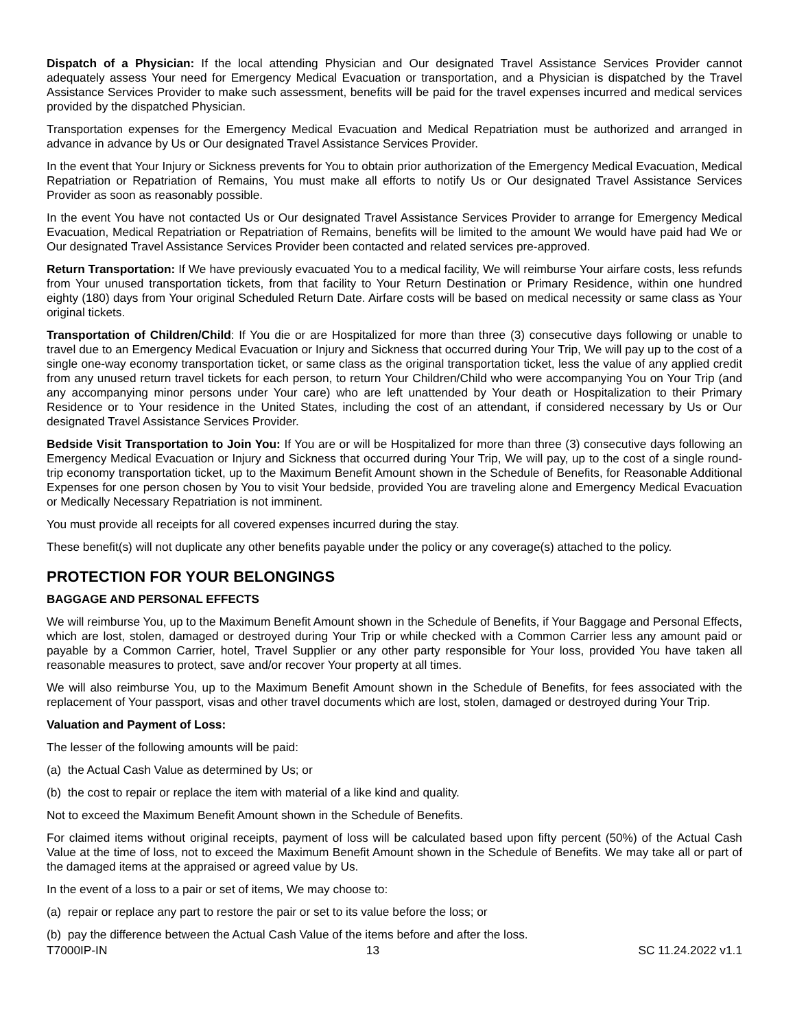Dispatch of a Physician: If the local attending Physician and Our designated Travel Assistance Services Provider cannot adequately assess Your need for Emergency Medical Evacuation or transportation, and a Physician is dispatched by the Travel Assistance Services Provider to make such assessment, benefits will be paid for the travel expenses incurred and medical services provided by the dispatched Physician.
Transportation expenses for the Emergency Medical Evacuation and Medical Repatriation must be authorized and arranged in advance in advance by Us or Our designated Travel Assistance Services Provider.
In the event that Your Injury or Sickness prevents for You to obtain prior authorization of the Emergency Medical Evacuation, Medical Repatriation or Repatriation of Remains, You must make all efforts to notify Us or Our designated Travel Assistance Services Provider as soon as reasonably possible.
In the event You have not contacted Us or Our designated Travel Assistance Services Provider to arrange for Emergency Medical Evacuation, Medical Repatriation or Repatriation of Remains, benefits will be limited to the amount We would have paid had We or Our designated Travel Assistance Services Provider been contacted and related services pre-approved.
Return Transportation: If We have previously evacuated You to a medical facility, We will reimburse Your airfare costs, less refunds from Your unused transportation tickets, from that facility to Your Return Destination or Primary Residence, within one hundred eighty (180) days from Your original Scheduled Return Date. Airfare costs will be based on medical necessity or same class as Your original tickets.
Transportation of Children/Child: If You die or are Hospitalized for more than three (3) consecutive days following or unable to travel due to an Emergency Medical Evacuation or Injury and Sickness that occurred during Your Trip, We will pay up to the cost of a single one-way economy transportation ticket, or same class as the original transportation ticket, less the value of any applied credit from any unused return travel tickets for each person, to return Your Children/Child who were accompanying You on Your Trip (and any accompanying minor persons under Your care) who are left unattended by Your death or Hospitalization to their Primary Residence or to Your residence in the United States, including the cost of an attendant, if considered necessary by Us or Our designated Travel Assistance Services Provider.
Bedside Visit Transportation to Join You: If You are or will be Hospitalized for more than three (3) consecutive days following an Emergency Medical Evacuation or Injury and Sickness that occurred during Your Trip, We will pay, up to the cost of a single round-trip economy transportation ticket, up to the Maximum Benefit Amount shown in the Schedule of Benefits, for Reasonable Additional Expenses for one person chosen by You to visit Your bedside, provided You are traveling alone and Emergency Medical Evacuation or Medically Necessary Repatriation is not imminent.
You must provide all receipts for all covered expenses incurred during the stay.
These benefit(s) will not duplicate any other benefits payable under the policy or any coverage(s) attached to the policy.
PROTECTION FOR YOUR BELONGINGS
BAGGAGE AND PERSONAL EFFECTS
We will reimburse You, up to the Maximum Benefit Amount shown in the Schedule of Benefits, if Your Baggage and Personal Effects, which are lost, stolen, damaged or destroyed during Your Trip or while checked with a Common Carrier less any amount paid or payable by a Common Carrier, hotel, Travel Supplier or any other party responsible for Your loss, provided You have taken all reasonable measures to protect, save and/or recover Your property at all times.
We will also reimburse You, up to the Maximum Benefit Amount shown in the Schedule of Benefits, for fees associated with the replacement of Your passport, visas and other travel documents which are lost, stolen, damaged or destroyed during Your Trip.
Valuation and Payment of Loss:
The lesser of the following amounts will be paid:
(a) the Actual Cash Value as determined by Us; or
(b) the cost to repair or replace the item with material of a like kind and quality.
Not to exceed the Maximum Benefit Amount shown in the Schedule of Benefits.
For claimed items without original receipts, payment of loss will be calculated based upon fifty percent (50%) of the Actual Cash Value at the time of loss, not to exceed the Maximum Benefit Amount shown in the Schedule of Benefits. We may take all or part of the damaged items at the appraised or agreed value by Us.
In the event of a loss to a pair or set of items, We may choose to:
(a) repair or replace any part to restore the pair or set to its value before the loss; or
(b) pay the difference between the Actual Cash Value of the items before and after the loss.
T7000IP-IN 13 SC 11.24.2022 v1.1